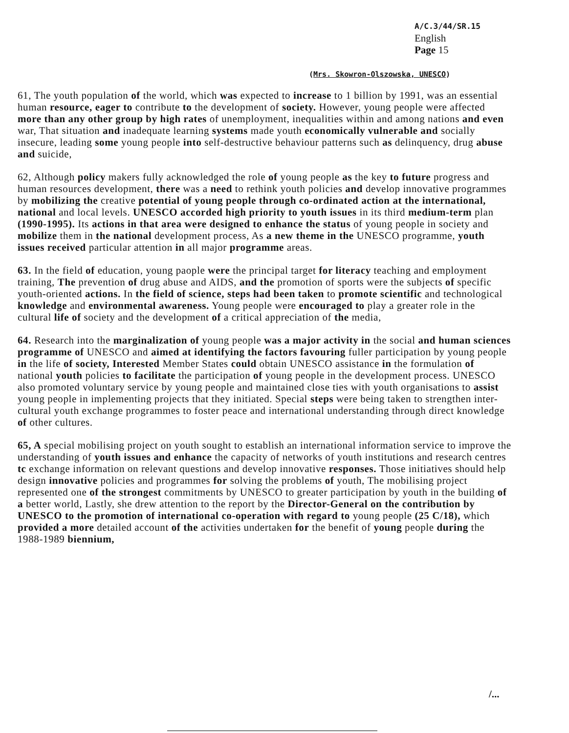A/C.3/44/SR.15
English
Page 15
(Mrs. Skowron-Olszowska, UNESCO)
61, The youth population of the world, which was expected to increase to 1 billion by 1991, was an essential human resource, eager to contribute to the development of society. However, young people were affected more than any other group by high rates of unemployment, inequalities within and among nations and even war, That situation and inadequate learning systems made youth economically vulnerable and socially insecure, leading some young people into self-destructive behaviour patterns such as delinquency, drug abuse and suicide,
62, Although policy makers fully acknowledged the role of young people as the key to future progress and human resources development, there was a need to rethink youth policies and develop innovative programmes by mobilizing the creative potential of young people through co-ordinated action at the international, national and local levels. UNESCO accorded high priority to youth issues in its third medium-term plan (1990-1995). Its actions in that area were designed to enhance the status of young people in society and mobilize them in the national development process, As a new theme in the UNESCO programme, youth issues received particular attention in all major programme areas.
63. In the field of education, young paople were the principal target for literacy teaching and employment training, The prevention of drug abuse and AIDS, and the promotion of sports were the subjects of specific youth-oriented actions. In the field of science, steps had been taken to promote scientific and technological knowledge and environmental awareness. Young people were encouraged to play a greater role in the cultural life of society and the development of a critical appreciation of the media,
64. Research into the marginalization of young people was a major activity in the social and human sciences programme of UNESCO and aimed at identifying the factors favouring fuller participation by young people in the life of society, Interested Member States could obtain UNESCO assistance in the formulation of national youth policies to facilitate the participation of young people in the development process. UNESCO also promoted voluntary service by young people and maintained close ties with youth organisations to assist young people in implementing projects that they initiated. Special steps were being taken to strengthen inter-cultural youth exchange programmes to foster peace and international understanding through direct knowledge of other cultures.
65, A special mobilising project on youth sought to establish an international information service to improve the understanding of youth issues and enhance the capacity of networks of youth institutions and research centres tc exchange information on relevant questions and develop innovative responses. Those initiatives should help design innovative policies and programmes for solving the problems of youth, The mobilising project represented one of the strongest commitments by UNESCO to greater participation by youth in the building of a better world, Lastly, she drew attention to the report by the Director-General on the contribution by UNESCO to the promotion of international co-operation with regard to young people (25 C/18), which provided a more detailed account of the activities undertaken for the benefit of young people during the 1988-1989 biennium,
/...